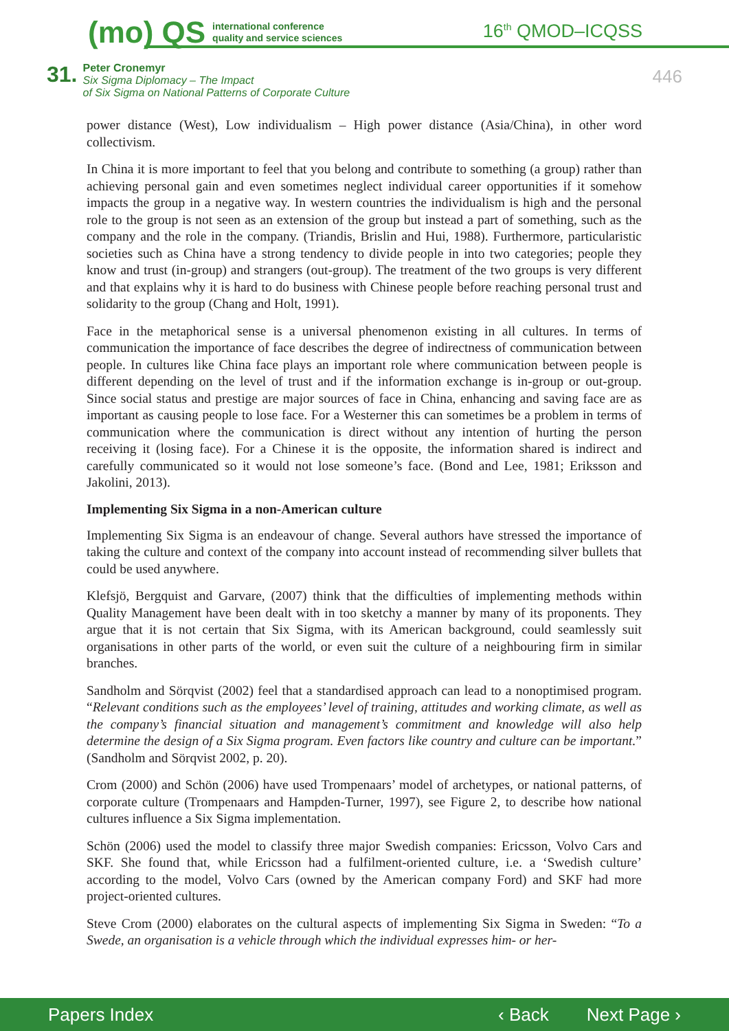(mo) QS international conference
quality and service sciences
16<sup>th</sup> QMOD–ICQSS
31.
Peter Cronemyr
Six Sigma Diplomacy – The Impact
of Six Sigma on National Patterns of Corporate Culture
446
power distance (West), Low individualism – High power distance (Asia/China), in other word collectivism.
In China it is more important to feel that you belong and contribute to something (a group) rather than achieving personal gain and even sometimes neglect individual career opportunities if it somehow impacts the group in a negative way. In western countries the individualism is high and the personal role to the group is not seen as an extension of the group but instead a part of something, such as the company and the role in the company. (Triandis, Brislin and Hui, 1988). Furthermore, particularistic societies such as China have a strong tendency to divide people in into two categories; people they know and trust (in-group) and strangers (out-group). The treatment of the two groups is very different and that explains why it is hard to do business with Chinese people before reaching personal trust and solidarity to the group (Chang and Holt, 1991).
Face in the metaphorical sense is a universal phenomenon existing in all cultures. In terms of communication the importance of face describes the degree of indirectness of communication between people. In cultures like China face plays an important role where communication between people is different depending on the level of trust and if the information exchange is in-group or out-group. Since social status and prestige are major sources of face in China, enhancing and saving face are as important as causing people to lose face. For a Westerner this can sometimes be a problem in terms of communication where the communication is direct without any intention of hurting the person receiving it (losing face). For a Chinese it is the opposite, the information shared is indirect and carefully communicated so it would not lose someone’s face. (Bond and Lee, 1981; Eriksson and Jakolini, 2013).
Implementing Six Sigma in a non-American culture
Implementing Six Sigma is an endeavour of change. Several authors have stressed the importance of taking the culture and context of the company into account instead of recommending silver bullets that could be used anywhere.
Klefsjö, Bergquist and Garvare, (2007) think that the difficulties of implementing methods within Quality Management have been dealt with in too sketchy a manner by many of its proponents. They argue that it is not certain that Six Sigma, with its American background, could seamlessly suit organisations in other parts of the world, or even suit the culture of a neighbouring firm in similar branches.
Sandholm and Sörqvist (2002) feel that a standardised approach can lead to a nonoptimised program. “Relevant conditions such as the employees’ level of training, attitudes and working climate, as well as the company’s financial situation and management’s commitment and knowledge will also help determine the design of a Six Sigma program. Even factors like country and culture can be important.” (Sandholm and Sörqvist 2002, p. 20).
Crom (2000) and Schön (2006) have used Trompenaars’ model of archetypes, or national patterns, of corporate culture (Trompenaars and Hampden-Turner, 1997), see Figure 2, to describe how national cultures influence a Six Sigma implementation.
Schön (2006) used the model to classify three major Swedish companies: Ericsson, Volvo Cars and SKF. She found that, while Ericsson had a fulfilment-oriented culture, i.e. a ‘Swedish culture’ according to the model, Volvo Cars (owned by the American company Ford) and SKF had more project-oriented cultures.
Steve Crom (2000) elaborates on the cultural aspects of implementing Six Sigma in Sweden: “To a Swede, an organisation is a vehicle through which the individual expresses him- or her-
Papers Index ‹ Back Next Page ›